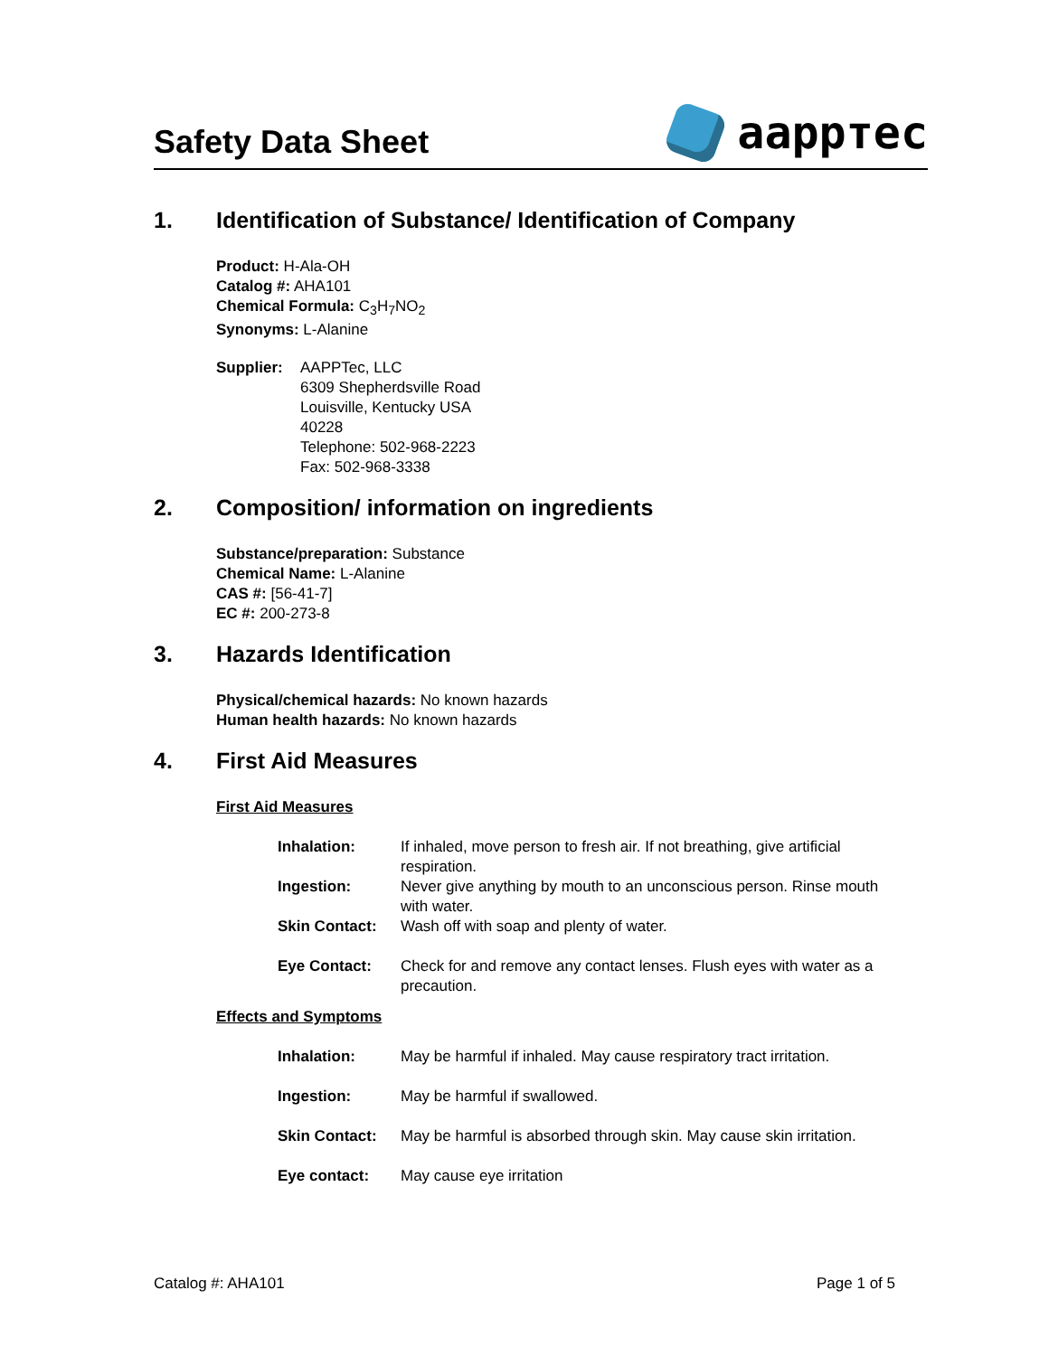Safety Data Sheet
aappтec
1. Identification of Substance/ Identification of Company
Product: H-Ala-OH
Catalog #: AHA101
Chemical Formula: C<sub>3</sub>H<sub>7</sub>NO<sub>2</sub>
Synonyms: L-Alanine
Supplier: AAPPTec, LLC
6309 Shepherdsville Road
Louisville, Kentucky USA
40228
Telephone: 502-968-2223
Fax: 502-968-3338
2. Composition/ information on ingredients
Substance/preparation: Substance
Chemical Name: L-Alanine
CAS #: [56-41-7]
EC #: 200-273-8
3. Hazards Identification
Physical/chemical hazards: No known hazards
Human health hazards: No known hazards
4. First Aid Measures
First Aid Measures
| Inhalation: | If inhaled, move person to fresh air. If not breathing, give artificial respiration. |
| Ingestion: | Never give anything by mouth to an unconscious person. Rinse mouth with water. |
| Skin Contact: | Wash off with soap and plenty of water. |
| Eye Contact: | Check for and remove any contact lenses. Flush eyes with water as a precaution. |
Effects and Symptoms
| Inhalation: | May be harmful if inhaled. May cause respiratory tract irritation. |
| Ingestion: | May be harmful if swallowed. |
| Skin Contact: | May be harmful is absorbed through skin. May cause skin irritation. |
| Eye contact: | May cause eye irritation |
Catalog #: AHA101 Page 1 of 5